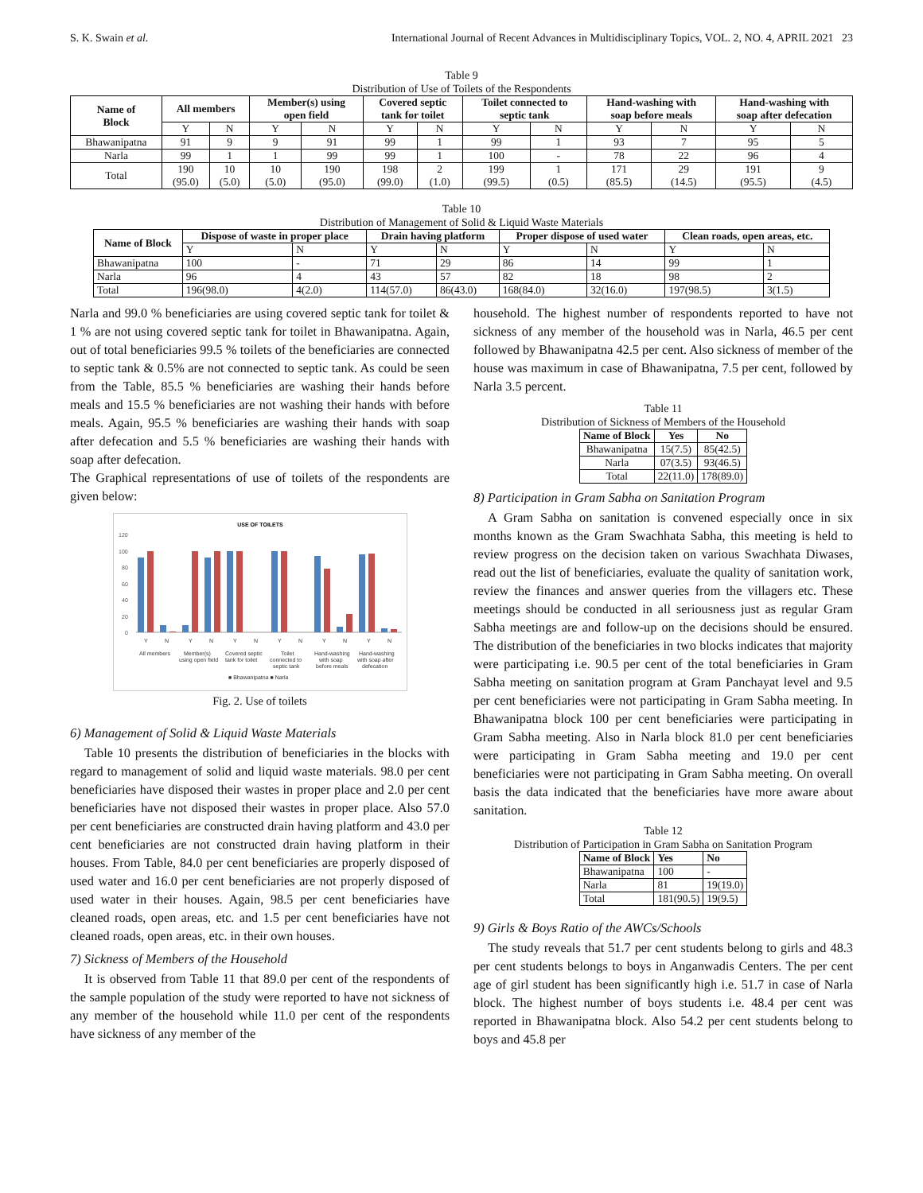S. K. Swain et al. International Journal of Recent Advances in Multidisciplinary Topics, VOL. 2, NO. 4, APRIL 2021 23
Table 9
Distribution of Use of Toilets of the Respondents
| Name of Block | All members | | Member(s) using open field | | Covered septic tank for toilet | | Toilet connected to septic tank | | Hand-washing with soap before meals | | Hand-washing with soap after defecation | |
| --- | --- | --- | --- | --- | --- | --- | --- | --- | --- | --- | --- | --- |
| | Y | N | Y | N | Y | N | Y | N | Y | N | Y | N |
| Bhawanipatna | 91 | 9 | 9 | 91 | 99 | 1 | 99 | 1 | 93 | 7 | 95 | 5 |
| Narla | 99 | 1 | 1 | 99 | 99 | 1 | 100 | - | 78 | 22 | 96 | 4 |
| Total | 190 (95.0) | 10 (5.0) | 10 (5.0) | 190 (95.0) | 198 (99.0) | 2 (1.0) | 199 (99.5) | 1 (0.5) | 171 (85.5) | 29 (14.5) | 191 (95.5) | 9 (4.5) |
Table 10
Distribution of Management of Solid & Liquid Waste Materials
| Name of Block | Dispose of waste in proper place | | Drain having platform | | Proper dispose of used water | | Clean roads, open areas, etc. | |
| --- | --- | --- | --- | --- | --- | --- | --- | --- |
| | Y | N | Y | N | Y | N | Y | N |
| Bhawanipatna | 100 | - | 71 | 29 | 86 | 14 | 99 | 1 |
| Narla | 96 | 4 | 43 | 57 | 82 | 18 | 98 | 2 |
| Total | 196(98.0) | 4(2.0) | 114(57.0) | 86(43.0) | 168(84.0) | 32(16.0) | 197(98.5) | 3(1.5) |
Narla and 99.0 % beneficiaries are using covered septic tank for toilet & 1 % are not using covered septic tank for toilet in Bhawanipatna. Again, out of total beneficiaries 99.5 % toilets of the beneficiaries are connected to septic tank & 0.5% are not connected to septic tank. As could be seen from the Table, 85.5 % beneficiaries are washing their hands before meals and 15.5 % beneficiaries are not washing their hands with before meals. Again, 95.5 % beneficiaries are washing their hands with soap after defecation and 5.5 % beneficiaries are washing their hands with soap after defecation.
The Graphical representations of use of toilets of the respondents are given below:
USE OF TOILETS
120
100
80
60
40
20
0
Y
N
Y
N
Y
N
Y
N
Y
N
Y
N
All members
Member(s)
using open field
Covered septic
tank for toilet
Toilet
connected to
septic tank
Hand-washing
with soap
before meals
Hand-washing
with soap after
defecation
■ Bhawanipatna ■ Narla
Fig. 2. Use of toilets
6) Management of Solid & Liquid Waste Materials
Table 10 presents the distribution of beneficiaries in the blocks with regard to management of solid and liquid waste materials. 98.0 per cent beneficiaries have disposed their wastes in proper place and 2.0 per cent beneficiaries have not disposed their wastes in proper place. Also 57.0 per cent beneficiaries are constructed drain having platform and 43.0 per cent beneficiaries are not constructed drain having platform in their houses. From Table, 84.0 per cent beneficiaries are properly disposed of used water and 16.0 per cent beneficiaries are not properly disposed of used water in their houses. Again, 98.5 per cent beneficiaries have cleaned roads, open areas, etc. and 1.5 per cent beneficiaries have not cleaned roads, open areas, etc. in their own houses.
7) Sickness of Members of the Household
It is observed from Table 11 that 89.0 per cent of the respondents of the sample population of the study were reported to have not sickness of any member of the household while 11.0 per cent of the respondents have sickness of any member of the
household. The highest number of respondents reported to have not sickness of any member of the household was in Narla, 46.5 per cent followed by Bhawanipatna 42.5 per cent. Also sickness of member of the house was maximum in case of Bhawanipatna, 7.5 per cent, followed by Narla 3.5 percent.
Table 11
Distribution of Sickness of Members of the Household
| Name of Block | Yes | No |
| --- | --- | --- |
| Bhawanipatna | 15(7.5) | 85(42.5) |
| Narla | 07(3.5) | 93(46.5) |
| Total | 22(11.0) | 178(89.0) |
8) Participation in Gram Sabha on Sanitation Program
A Gram Sabha on sanitation is convened especially once in six months known as the Gram Swachhata Sabha, this meeting is held to review progress on the decision taken on various Swachhata Diwases, read out the list of beneficiaries, evaluate the quality of sanitation work, review the finances and answer queries from the villagers etc. These meetings should be conducted in all seriousness just as regular Gram Sabha meetings are and follow-up on the decisions should be ensured. The distribution of the beneficiaries in two blocks indicates that majority were participating i.e. 90.5 per cent of the total beneficiaries in Gram Sabha meeting on sanitation program at Gram Panchayat level and 9.5 per cent beneficiaries were not participating in Gram Sabha meeting. In Bhawanipatna block 100 per cent beneficiaries were participating in Gram Sabha meeting. Also in Narla block 81.0 per cent beneficiaries were participating in Gram Sabha meeting and 19.0 per cent beneficiaries were not participating in Gram Sabha meeting. On overall basis the data indicated that the beneficiaries have more aware about sanitation.
Table 12
Distribution of Participation in Gram Sabha on Sanitation Program
| Name of Block | Yes | No |
| --- | --- | --- |
| Bhawanipatna | 100 | - |
| Narla | 81 | 19(19.0) |
| Total | 181(90.5) | 19(9.5) |
9) Girls & Boys Ratio of the AWCs/Schools
The study reveals that 51.7 per cent students belong to girls and 48.3 per cent students belongs to boys in Anganwadis Centers. The per cent age of girl student has been significantly high i.e. 51.7 in case of Narla block. The highest number of boys students i.e. 48.4 per cent was reported in Bhawanipatna block. Also 54.2 per cent students belong to boys and 45.8 per